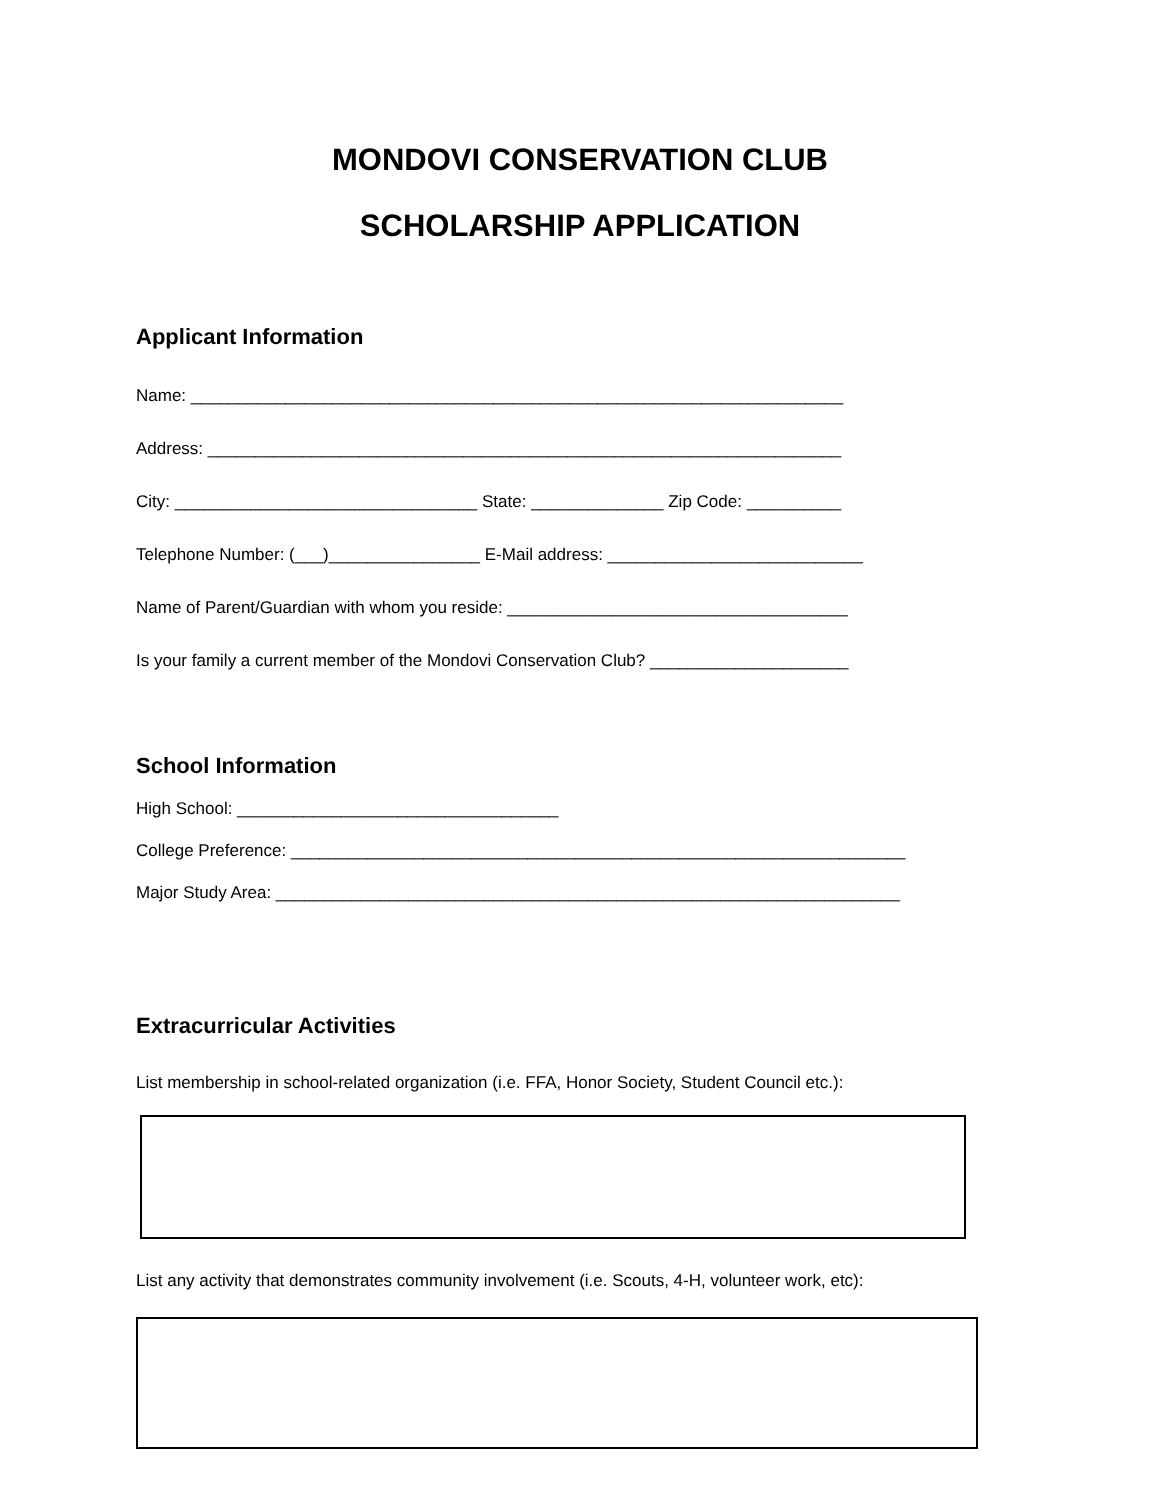MONDOVI CONSERVATION CLUB
SCHOLARSHIP APPLICATION
Applicant Information
Name: _____________________________________________________________________
Address: ___________________________________________________________________
City: ________________________________ State: ______________ Zip Code: __________
Telephone Number: (___)________________ E-Mail address: ___________________________
Name of Parent/Guardian with whom you reside: ____________________________________
Is your family a current member of the Mondovi Conservation Club? _____________________
School Information
High School: __________________________________
College Preference: _________________________________________________________________
Major Study Area: __________________________________________________________________
Extracurricular Activities
List membership in school-related organization (i.e. FFA, Honor Society, Student Council etc.):
List any activity that demonstrates community involvement (i.e. Scouts, 4-H, volunteer work, etc):